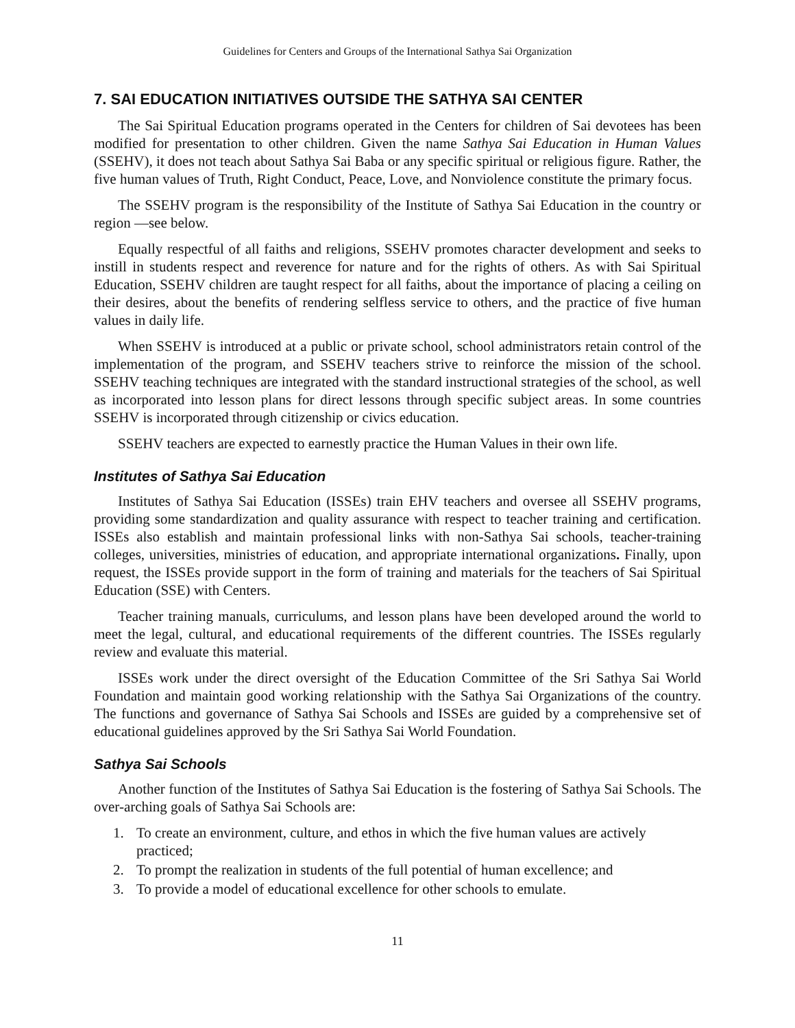Guidelines for Centers and Groups of the International Sathya Sai Organization
7. SAI EDUCATION INITIATIVES OUTSIDE THE SATHYA SAI CENTER
The Sai Spiritual Education programs operated in the Centers for children of Sai devotees has been modified for presentation to other children. Given the name Sathya Sai Education in Human Values (SSEHV), it does not teach about Sathya Sai Baba or any specific spiritual or religious figure. Rather, the five human values of Truth, Right Conduct, Peace, Love, and Nonviolence constitute the primary focus.
The SSEHV program is the responsibility of the Institute of Sathya Sai Education in the country or region —see below.
Equally respectful of all faiths and religions, SSEHV promotes character development and seeks to instill in students respect and reverence for nature and for the rights of others. As with Sai Spiritual Education, SSEHV children are taught respect for all faiths, about the importance of placing a ceiling on their desires, about the benefits of rendering selfless service to others, and the practice of five human values in daily life.
When SSEHV is introduced at a public or private school, school administrators retain control of the implementation of the program, and SSEHV teachers strive to reinforce the mission of the school. SSEHV teaching techniques are integrated with the standard instructional strategies of the school, as well as incorporated into lesson plans for direct lessons through specific subject areas. In some countries SSEHV is incorporated through citizenship or civics education.
SSEHV teachers are expected to earnestly practice the Human Values in their own life.
Institutes of Sathya Sai Education
Institutes of Sathya Sai Education (ISSEs) train EHV teachers and oversee all SSEHV programs, providing some standardization and quality assurance with respect to teacher training and certification. ISSEs also establish and maintain professional links with non-Sathya Sai schools, teacher-training colleges, universities, ministries of education, and appropriate international organizations. Finally, upon request, the ISSEs provide support in the form of training and materials for the teachers of Sai Spiritual Education (SSE) with Centers.
Teacher training manuals, curriculums, and lesson plans have been developed around the world to meet the legal, cultural, and educational requirements of the different countries. The ISSEs regularly review and evaluate this material.
ISSEs work under the direct oversight of the Education Committee of the Sri Sathya Sai World Foundation and maintain good working relationship with the Sathya Sai Organizations of the country. The functions and governance of Sathya Sai Schools and ISSEs are guided by a comprehensive set of educational guidelines approved by the Sri Sathya Sai World Foundation.
Sathya Sai Schools
Another function of the Institutes of Sathya Sai Education is the fostering of Sathya Sai Schools. The over-arching goals of Sathya Sai Schools are:
1. To create an environment, culture, and ethos in which the five human values are actively practiced;
2. To prompt the realization in students of the full potential of human excellence; and
3. To provide a model of educational excellence for other schools to emulate.
11